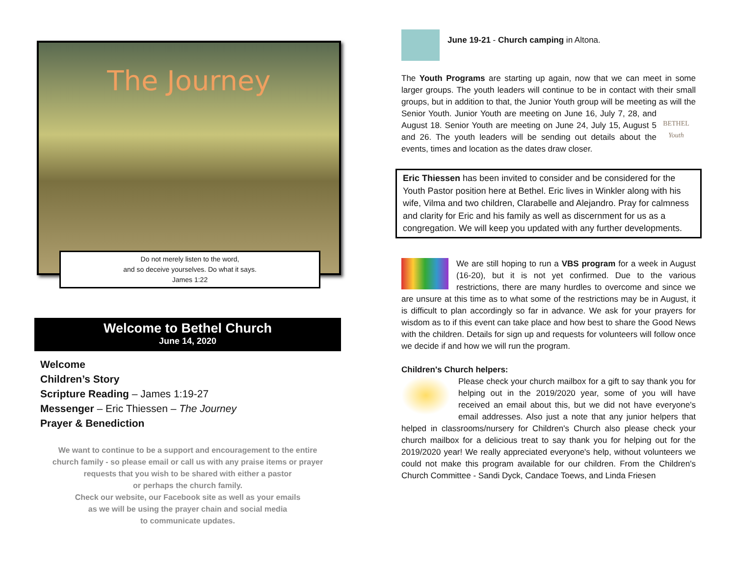The Journey
Do not merely listen to the word,
and so deceive yourselves. Do what it says.
James 1:22
Welcome to Bethel Church
June 14, 2020
Welcome
Children’s Story
Scripture Reading – James 1:19-27
Messenger – Eric Thiessen – The Journey
Prayer & Benediction
We want to continue to be a support and encouragement to the entire
church family - so please email or call us with any praise items or prayer
requests that you wish to be shared with either a pastor
or perhaps the church family.
Check our website, our Facebook site as well as your emails
as we will be using the prayer chain and social media
to communicate updates.
June 19-21 - Church camping in Altona.
The Youth Programs are starting up again, now that we can meet in some larger groups. The youth leaders will continue to be in contact with their small groups, but in addition to that, the Junior Youth group will be meeting as will the Senior Youth. Junior Youth are meeting on BETHEL
Youth June 16, July 7, 28, and August 18. Senior Youth are meeting on June 24, July 15, August 5 and 26. The youth leaders will be sending out details about the events, times and location as the dates draw closer.
Eric Thiessen has been invited to consider and be considered for the Youth Pastor position here at Bethel. Eric lives in Winkler along with his wife, Vilma and two children, Clarabelle and Alejandro. Pray for calmness and clarity for Eric and his family as well as discernment for us as a congregation. We will keep you updated with any further developments.
We are still hoping to run a VBS program for a week in August (16-20), but it is not yet confirmed. Due to the various restrictions, there are many hurdles to overcome and since we are unsure at this time as to what some of the restrictions may be in August, it is difficult to plan accordingly so far in advance. We ask for your prayers for wisdom as to if this event can take place and how best to share the Good News with the children. Details for sign up and requests for volunteers will follow once we decide if and how we will run the program.
Children's Church helpers:
Please check your church mailbox for a gift to say thank you for helping out in the 2019/2020 year, some of you will have received an email about this, but we did not have everyone's email addresses. Also just a note that any junior helpers that helped in classrooms/nursery for Children's Church also please check your church mailbox for a delicious treat to say thank you for helping out for the 2019/2020 year! We really appreciated everyone's help, without volunteers we could not make this program available for our children. From the Children's Church Committee - Sandi Dyck, Candace Toews, and Linda Friesen